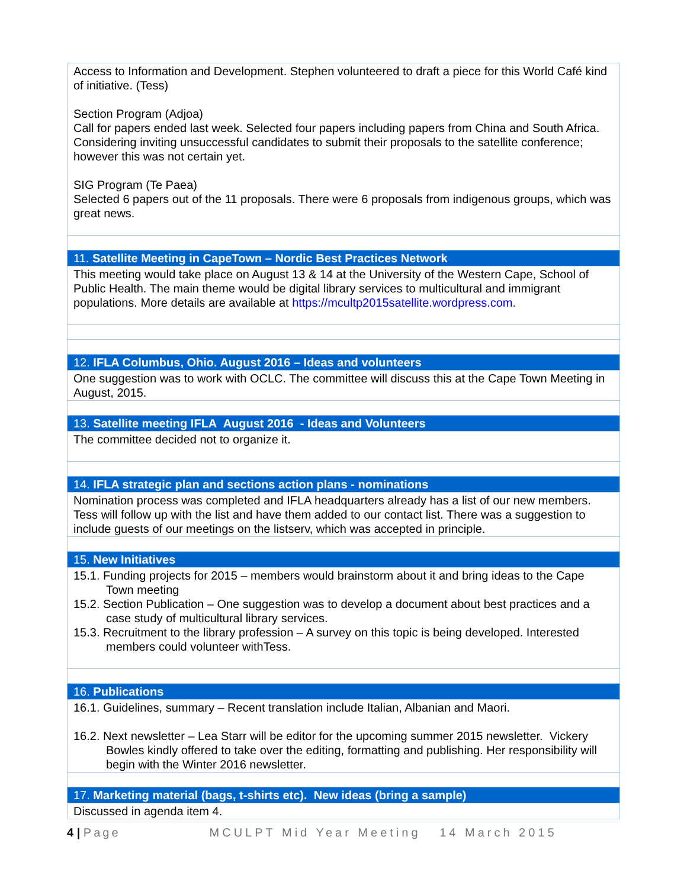| Access to Information and Development. Stephen volunteered to draft a piece for this World Café kind of initiative. (Tess) Section Program (Adjoa) Call for papers ended last week. Selected four papers including papers from China and South Africa. Considering inviting unsuccessful candidates to submit their proposals to the satellite conference; however this was not certain yet. SIG Program (Te Paea) Selected 6 papers out of the 11 proposals. There were 6 proposals from indigenous groups, which was great news. |
| 11. Satellite Meeting in CapeTown – Nordic Best Practices Network |
| This meeting would take place on August 13 & 14 at the University of the Western Cape, School of Public Health. The main theme would be digital library services to multicultural and immigrant populations. More details are available at https://mcultp2015satellite.wordpress.com. |
| 12. IFLA Columbus, Ohio. August 2016 – Ideas and volunteers |
| One suggestion was to work with OCLC. The committee will discuss this at the Cape Town Meeting in August, 2015. |
| 13. Satellite meeting IFLA August 2016 - Ideas and Volunteers |
| The committee decided not to organize it. |
| 14. IFLA strategic plan and sections action plans - nominations |
| Nomination process was completed and IFLA headquarters already has a list of our new members. Tess will follow up with the list and have them added to our contact list. There was a suggestion to include guests of our meetings on the listserv, which was accepted in principle. |
| 15. New Initiatives |
| 15.1. Funding projects for 2015 – members would brainstorm about it and bring ideas to the Cape Town meeting 15.2. Section Publication – One suggestion was to develop a document about best practices and a case study of multicultural library services. 15.3. Recruitment to the library profession – A survey on this topic is being developed. Interested members could volunteer withTess. |
| 16. Publications |
| 16.1. Guidelines, summary – Recent translation include Italian, Albanian and Maori. 16.2. Next newsletter – Lea Starr will be editor for the upcoming summer 2015 newsletter. Vickery Bowles kindly offered to take over the editing, formatting and publishing. Her responsibility will begin with the Winter 2016 newsletter. |
| 17. Marketing material (bags, t-shirts etc). New ideas (bring a sample) |
| Discussed in agenda item 4. |
4 | Page MCULPT Mid Year Meeting 14 March 2015